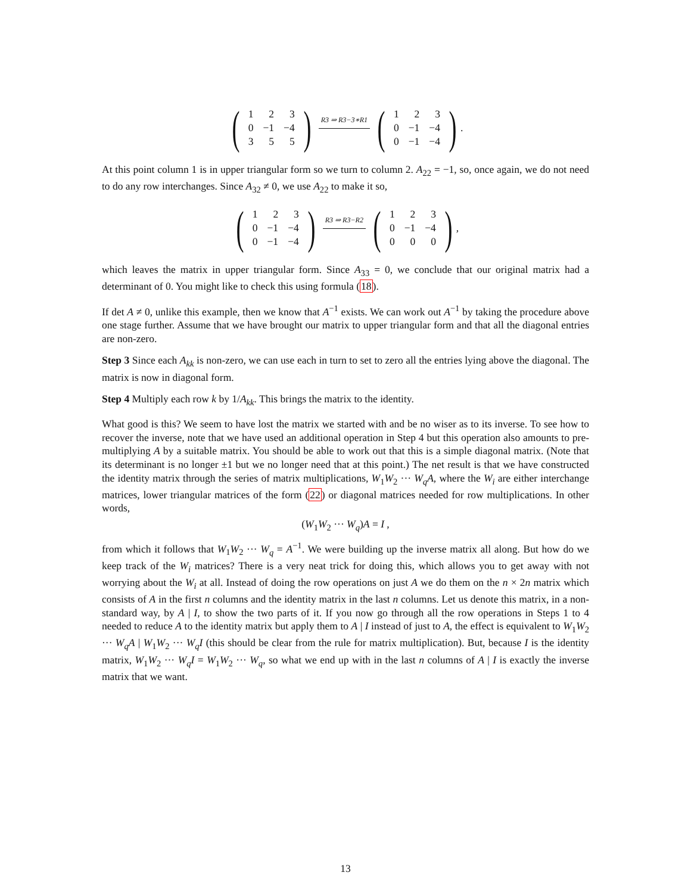(
| 1 | 2 | 3 |
| 0 | −1 | −4 |
| 3 | 5 | 5 |
)
R3 ⇒ R3−3∗R1
(
| 1 | 2 | 3 |
| 0 | −1 | −4 |
| 0 | −1 | −4 |
)
.
At this point column 1 is in upper triangular form so we turn to column 2. A<sub>22</sub> = −1, so, once again, we do not need to do any row interchanges. Since A<sub>32</sub> ≠ 0, we use A<sub>22</sub> to make it so,
(
| 1 | 2 | 3 |
| 0 | −1 | −4 |
| 0 | −1 | −4 |
)
R3 ⇒ R3−R2
(
| 1 | 2 | 3 |
| 0 | −1 | −4 |
| 0 | 0 | 0 |
)
,
which leaves the matrix in upper triangular form. Since A<sub>33</sub> = 0, we conclude that our original matrix had a determinant of 0. You might like to check this using formula (18).
If det A ≠ 0, unlike this example, then we know that A<sup>−1</sup> exists. We can work out A<sup>−1</sup> by taking the procedure above one stage further. Assume that we have brought our matrix to upper triangular form and that all the diagonal entries are non-zero.
Step 3 Since each A<sub>kk</sub> is non-zero, we can use each in turn to set to zero all the entries lying above the diagonal. The matrix is now in diagonal form.
Step 4 Multiply each row k by 1/A<sub>kk</sub>. This brings the matrix to the identity.
What good is this? We seem to have lost the matrix we started with and be no wiser as to its inverse. To see how to recover the inverse, note that we have used an additional operation in Step 4 but this operation also amounts to pre-multiplying A by a suitable matrix. You should be able to work out that this is a simple diagonal matrix. (Note that its determinant is no longer ±1 but we no longer need that at this point.) The net result is that we have constructed the identity matrix through the series of matrix multiplications, W<sub>1</sub>W<sub>2</sub> ··· W<sub>q</sub>A, where the W<sub>i</sub> are either interchange matrices, lower triangular matrices of the form (22) or diagonal matrices needed for row multiplications. In other words,
(W<sub>1</sub>W<sub>2</sub> ··· W<sub>q</sub>)A = I ,
from which it follows that W<sub>1</sub>W<sub>2</sub> ··· W<sub>q</sub> = A<sup>−1</sup>. We were building up the inverse matrix all along. But how do we keep track of the W<sub>i</sub> matrices? There is a very neat trick for doing this, which allows you to get away with not worrying about the W<sub>i</sub> at all. Instead of doing the row operations on just A we do them on the n × 2n matrix which consists of A in the first n columns and the identity matrix in the last n columns. Let us denote this matrix, in a non-standard way, by A | I, to show the two parts of it. If you now go through all the row operations in Steps 1 to 4 needed to reduce A to the identity matrix but apply them to A | I instead of just to A, the effect is equivalent to W<sub>1</sub>W<sub>2</sub> ··· W<sub>q</sub>A | W<sub>1</sub>W<sub>2</sub> ··· W<sub>q</sub>I (this should be clear from the rule for matrix multiplication). But, because I is the identity matrix, W<sub>1</sub>W<sub>2</sub> ··· W<sub>q</sub>I = W<sub>1</sub>W<sub>2</sub> ··· W<sub>q</sub>, so what we end up with in the last n columns of A | I is exactly the inverse matrix that we want.
13